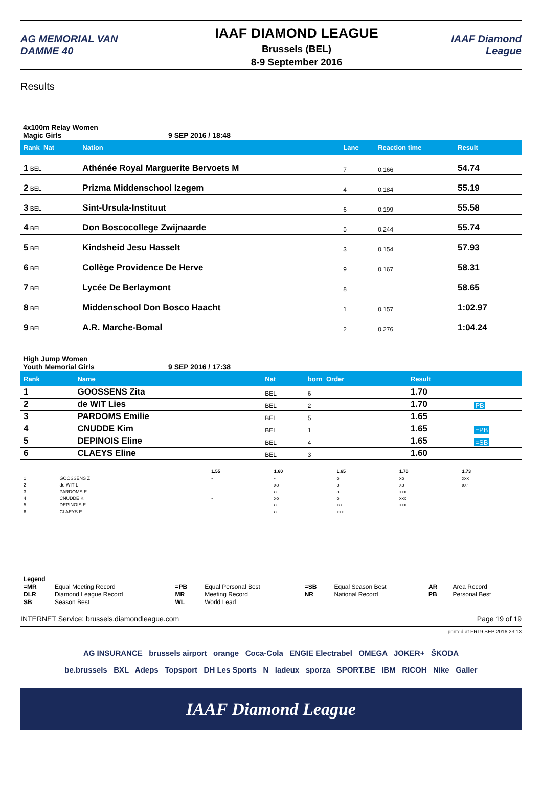AG MEMORIAL VAN DAMME 40
IAAF DIAMOND LEAGUE
Brussels (BEL)
8-9 September 2016
IAAF Diamond League
Results
4x100m Relay Women
Magic Girls 9 SEP 2016 / 18:48
| Rank Nat | Nation | Lane | Reaction time | Result | |
| --- | --- | --- | --- | --- | --- |
| 1 BEL | Athénée Royal Marguerite Bervoets M | 7 | 0.166 | 54.74 | |
| 2 BEL | Prizma Middenschool Izegem | 4 | 0.184 | 55.19 | |
| 3 BEL | Sint-Ursula-Instituut | 6 | 0.199 | 55.58 | |
| 4 BEL | Don Boscocollege Zwijnaarde | 5 | 0.244 | 55.74 | |
| 5 BEL | Kindsheid Jesu Hasselt | 3 | 0.154 | 57.93 | |
| 6 BEL | Collège Providence De Herve | 9 | 0.167 | 58.31 | |
| 7 BEL | Lycée De Berlaymont | 8 | | 58.65 | |
| 8 BEL | Middenschool Don Bosco Haacht | 1 | 0.157 | 1:02.97 | |
| 9 BEL | A.R. Marche-Bomal | 2 | 0.276 | 1:04.24 | |
High Jump Women
Youth Memorial Girls 9 SEP 2016 / 17:38
| Rank | Name | Nat | born Order | Result | |
| --- | --- | --- | --- | --- | --- |
| 1 | GOOSSENS Zita | BEL | 6 | 1.70 | |
| 2 | de WIT Lies | BEL | 2 | 1.70 | PB |
| 3 | PARDOMS Emilie | BEL | 5 | 1.65 | |
| 4 | CNUDDE Kim | BEL | 1 | 1.65 | =PB |
| 5 | DEPINOIS Eline | BEL | 4 | 1.65 | =SB |
| 6 | CLAEYS Eline | BEL | 3 | 1.60 | |
| | | 1.55 | 1.60 | 1.65 | 1.70 | 1.73 |
| 1 | GOOSSENS Z | - | - | o | xo | xxx |
| 2 | de WIT L | - | xo | o | xo | xxr |
| 3 | PARDOMS E | - | o | o | xxx | |
| 4 | CNUDDE K | - | xo | o | xxx | |
| 5 | DEPINOIS E | - | o | xo | xxx | |
| 6 | CLAEYS E | - | o | xxx | | |
Legend
| =MR | Equal Meeting Record | =PB | Equal Personal Best | =SB | Equal Season Best | AR | Area Record |
| DLR | Diamond League Record | MR | Meeting Record | NR | National Record | PB | Personal Best |
| SB | Season Best | WL | World Lead | | | | |
INTERNET Service: brussels.diamondleague.com Page 19 of 19
printed at FRI 9 SEP 2016 23:13
AG INSURANCE brussels airport orange Coca-Cola ENGIE Electrabel OMEGA JOKER+ ŠKODA
be.brussels BXL Adeps Topsport DH Les Sports N ladeux sporza SPORT.BE IBM RICOH Nike Galler
IAAF Diamond League